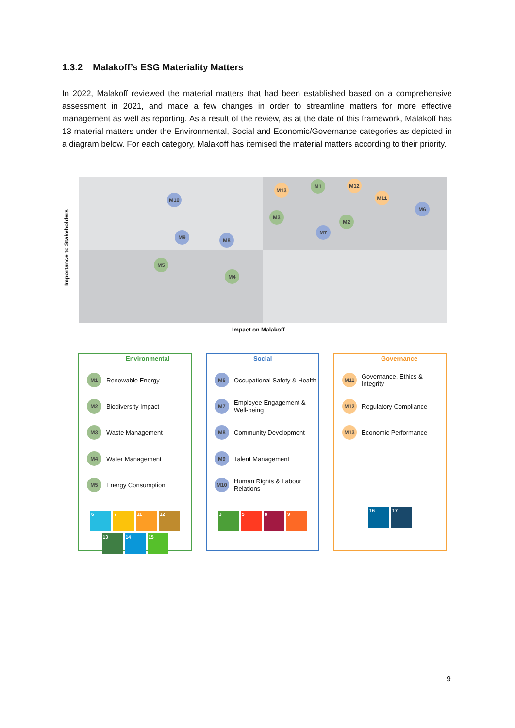1.3.2 Malakoff’s ESG Materiality Matters
In 2022, Malakoff reviewed the material matters that had been established based on a comprehensive assessment in 2021, and made a few changes in order to streamline matters for more effective management as well as reporting. As a result of the review, as at the date of this framework, Malakoff has 13 material matters under the Environmental, Social and Economic/Governance categories as depicted in a diagram below. For each category, Malakoff has itemised the material matters according to their priority.
Importance to Stakeholders
M10
M13
M1 M12
M11
M6
M3
M2
M7
M9 M8
M5
M4
Impact on Malakoff
Environmental
M1 Renewable Energy
M2 Biodiversity Impact
M3 Waste Management
M4 Water Management
M5 Energy Consumption
67 11 12 13 14 15
Social
M6 Occupational Safety & Health
M7 Employee Engagement & Well-being
M8 Community Development
M9 Talent Management
M10 Human Rights & Labour Relations
3589
Governance
M11 Governance, Ethics & Integrity
M12 Regulatory Compliance
M13 Economic Performance
16 17
9